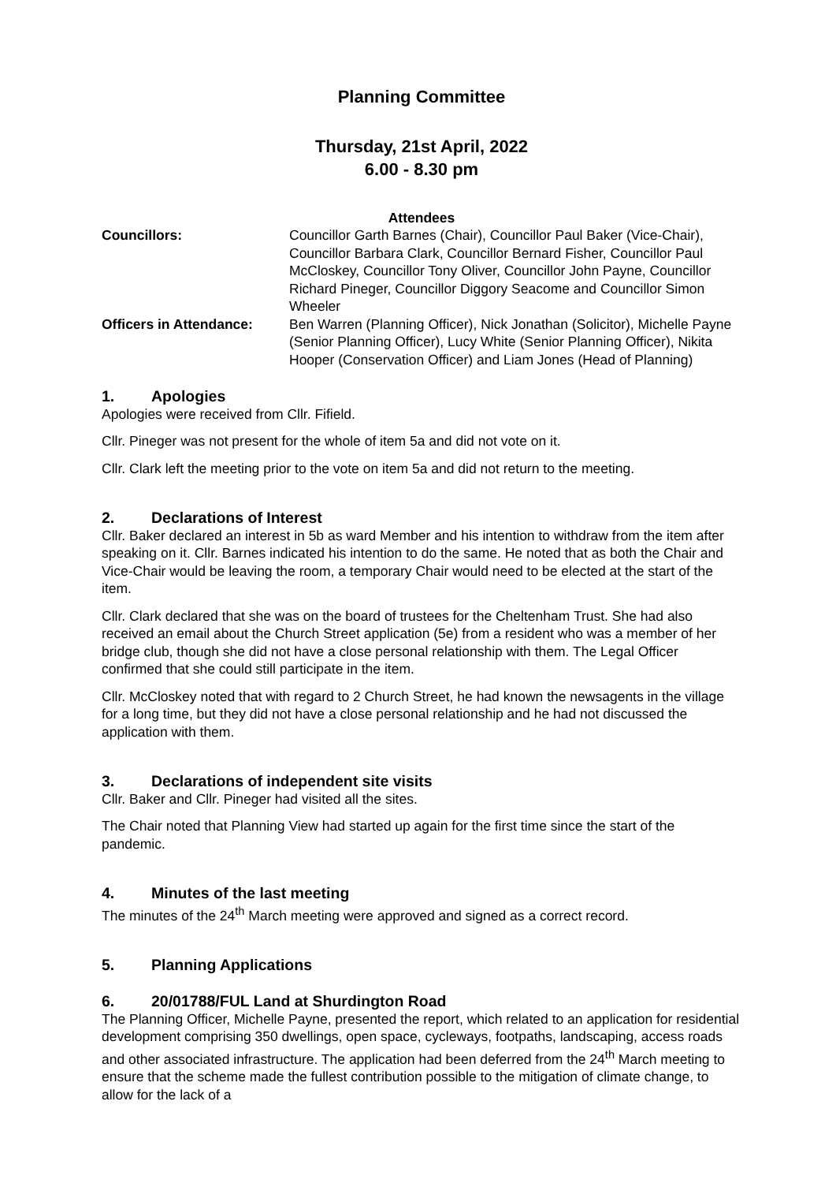Planning Committee
Thursday, 21st April, 2022
6.00 - 8.30 pm
Attendees
| Councillors: | Councillor Garth Barnes (Chair), Councillor Paul Baker (Vice-Chair), Councillor Barbara Clark, Councillor Bernard Fisher, Councillor Paul McCloskey, Councillor Tony Oliver, Councillor John Payne, Councillor Richard Pineger, Councillor Diggory Seacome and Councillor Simon Wheeler |
| Officers in Attendance: | Ben Warren (Planning Officer), Nick Jonathan (Solicitor), Michelle Payne (Senior Planning Officer), Lucy White (Senior Planning Officer), Nikita Hooper (Conservation Officer) and Liam Jones (Head of Planning) |
1. Apologies
Apologies were received from Cllr. Fifield.
Cllr. Pineger was not present for the whole of item 5a and did not vote on it.
Cllr. Clark left the meeting prior to the vote on item 5a and did not return to the meeting.
2. Declarations of Interest
Cllr. Baker declared an interest in 5b as ward Member and his intention to withdraw from the item after speaking on it. Cllr. Barnes indicated his intention to do the same. He noted that as both the Chair and Vice-Chair would be leaving the room, a temporary Chair would need to be elected at the start of the item.
Cllr. Clark declared that she was on the board of trustees for the Cheltenham Trust. She had also received an email about the Church Street application (5e) from a resident who was a member of her bridge club, though she did not have a close personal relationship with them. The Legal Officer confirmed that she could still participate in the item.
Cllr. McCloskey noted that with regard to 2 Church Street, he had known the newsagents in the village for a long time, but they did not have a close personal relationship and he had not discussed the application with them.
3. Declarations of independent site visits
Cllr. Baker and Cllr. Pineger had visited all the sites.
The Chair noted that Planning View had started up again for the first time since the start of the pandemic.
4. Minutes of the last meeting
The minutes of the 24<sup>th</sup> March meeting were approved and signed as a correct record.
5. Planning Applications
6. 20/01788/FUL Land at Shurdington Road
The Planning Officer, Michelle Payne, presented the report, which related to an application for residential development comprising 350 dwellings, open space, cycleways, footpaths, landscaping, access roads and other associated infrastructure. The application had been deferred from the 24<sup>th</sup> March meeting to ensure that the scheme made the fullest contribution possible to the mitigation of climate change, to allow for the lack of a